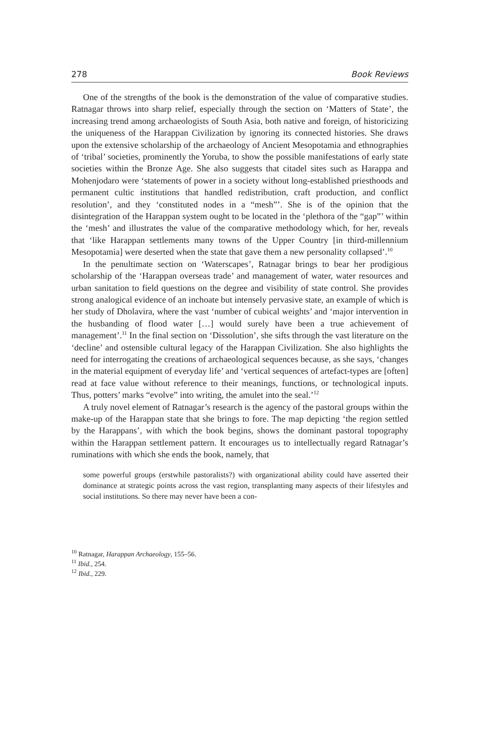278 Book Reviews
One of the strengths of the book is the demonstration of the value of comparative studies. Ratnagar throws into sharp relief, especially through the section on ‘Matters of State’, the increasing trend among archaeologists of South Asia, both native and foreign, of historicizing the uniqueness of the Harappan Civilization by ignoring its connected histories. She draws upon the extensive scholarship of the archaeology of Ancient Mesopotamia and ethnographies of ‘tribal’ societies, prominently the Yoruba, to show the possible manifestations of early state societies within the Bronze Age. She also suggests that citadel sites such as Harappa and Mohenjodaro were ‘statements of power in a society without long-established priesthoods and permanent cultic institutions that handled redistribution, craft production, and conflict resolution’, and they ‘constituted nodes in a “mesh”’. She is of the opinion that the disintegration of the Harappan system ought to be located in the ‘plethora of the “gap”’ within the ‘mesh’ and illustrates the value of the comparative methodology which, for her, reveals that ‘like Harappan settlements many towns of the Upper Country [in third-millennium Mesopotamia] were deserted when the state that gave them a new personality collapsed’.<sup>10</sup>
In the penultimate section on ‘Waterscapes’, Ratnagar brings to bear her prodigious scholarship of the ‘Harappan overseas trade’ and management of water, water resources and urban sanitation to field questions on the degree and visibility of state control. She provides strong analogical evidence of an inchoate but intensely pervasive state, an example of which is her study of Dholavira, where the vast ‘number of cubical weights’ and ‘major intervention in the husbanding of flood water […] would surely have been a true achievement of management’.<sup>11</sup> In the final section on ‘Dissolution’, she sifts through the vast literature on the ‘decline’ and ostensible cultural legacy of the Harappan Civilization. She also highlights the need for interrogating the creations of archaeological sequences because, as she says, ‘changes in the material equipment of everyday life’ and ‘vertical sequences of artefact-types are [often] read at face value without reference to their meanings, functions, or technological inputs. Thus, potters’ marks “evolve” into writing, the amulet into the seal.’<sup>12</sup>
A truly novel element of Ratnagar’s research is the agency of the pastoral groups within the make-up of the Harappan state that she brings to fore. The map depicting ‘the region settled by the Harappans’, with which the book begins, shows the dominant pastoral topography within the Harappan settlement pattern. It encourages us to intellectually regard Ratnagar’s ruminations with which she ends the book, namely, that
some powerful groups (erstwhile pastoralists?) with organizational ability could have asserted their dominance at strategic points across the vast region, transplanting many aspects of their lifestyles and social institutions. So there may never have been a con-
<sup>10</sup> Ratnagar, Harappan Archaeology, 155–56.
<sup>11</sup> Ibid., 254.
<sup>12</sup> Ibid., 229.